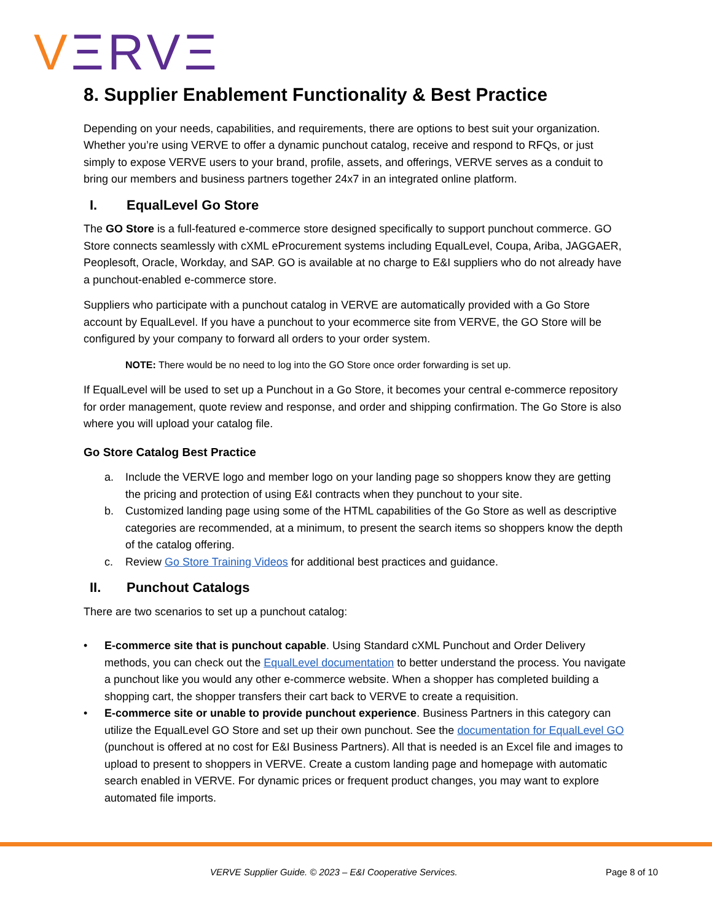VΞRVΞ
8. Supplier Enablement Functionality & Best Practice
Depending on your needs, capabilities, and requirements, there are options to best suit your organization. Whether you’re using VERVE to offer a dynamic punchout catalog, receive and respond to RFQs, or just simply to expose VERVE users to your brand, profile, assets, and offerings, VERVE serves as a conduit to bring our members and business partners together 24x7 in an integrated online platform.
I. EqualLevel Go Store
The GO Store is a full-featured e-commerce store designed specifically to support punchout commerce. GO Store connects seamlessly with cXML eProcurement systems including EqualLevel, Coupa, Ariba, JAGGAER, Peoplesoft, Oracle, Workday, and SAP. GO is available at no charge to E&I suppliers who do not already have a punchout-enabled e-commerce store.
Suppliers who participate with a punchout catalog in VERVE are automatically provided with a Go Store account by EqualLevel. If you have a punchout to your ecommerce site from VERVE, the GO Store will be configured by your company to forward all orders to your order system.
NOTE: There would be no need to log into the GO Store once order forwarding is set up.
If EqualLevel will be used to set up a Punchout in a Go Store, it becomes your central e-commerce repository for order management, quote review and response, and order and shipping confirmation. The Go Store is also where you will upload your catalog file.
Go Store Catalog Best Practice
a. Include the VERVE logo and member logo on your landing page so shoppers know they are getting the pricing and protection of using E&I contracts when they punchout to your site.
b. Customized landing page using some of the HTML capabilities of the Go Store as well as descriptive categories are recommended, at a minimum, to present the search items so shoppers know the depth of the catalog offering.
c. Review Go Store Training Videos for additional best practices and guidance.
II. Punchout Catalogs
There are two scenarios to set up a punchout catalog:
• E-commerce site that is punchout capable. Using Standard cXML Punchout and Order Delivery methods, you can check out the EqualLevel documentation to better understand the process. You navigate a punchout like you would any other e-commerce website. When a shopper has completed building a shopping cart, the shopper transfers their cart back to VERVE to create a requisition.
• E-commerce site or unable to provide punchout experience. Business Partners in this category can utilize the EqualLevel GO Store and set up their own punchout. See the documentation for EqualLevel GO (punchout is offered at no cost for E&I Business Partners). All that is needed is an Excel file and images to upload to present to shoppers in VERVE. Create a custom landing page and homepage with automatic search enabled in VERVE. For dynamic prices or frequent product changes, you may want to explore automated file imports.
VERVE Supplier Guide. © 2023 – E&I Cooperative Services. Page 8 of 10